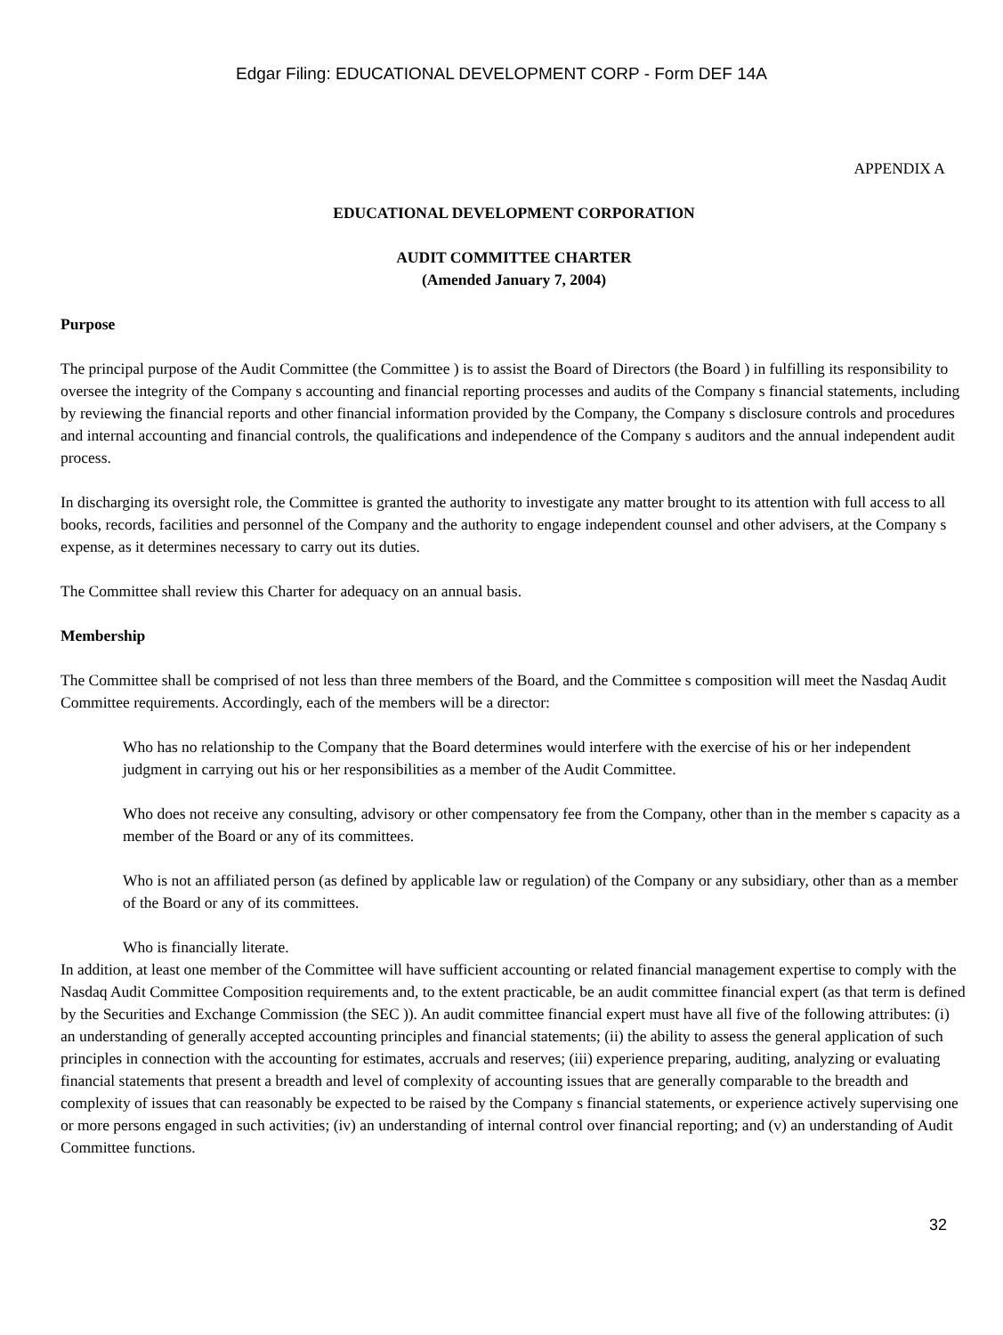Edgar Filing: EDUCATIONAL DEVELOPMENT CORP - Form DEF 14A
APPENDIX A
EDUCATIONAL DEVELOPMENT CORPORATION
AUDIT COMMITTEE CHARTER
(Amended January 7, 2004)
Purpose
The principal purpose of the Audit Committee (the Committee ) is to assist the Board of Directors (the Board ) in fulfilling its responsibility to oversee the integrity of the Company s accounting and financial reporting processes and audits of the Company s financial statements, including by reviewing the financial reports and other financial information provided by the Company, the Company s disclosure controls and procedures and internal accounting and financial controls, the qualifications and independence of the Company s auditors and the annual independent audit process.
In discharging its oversight role, the Committee is granted the authority to investigate any matter brought to its attention with full access to all books, records, facilities and personnel of the Company and the authority to engage independent counsel and other advisers, at the Company s expense, as it determines necessary to carry out its duties.
The Committee shall review this Charter for adequacy on an annual basis.
Membership
The Committee shall be comprised of not less than three members of the Board, and the Committee s composition will meet the Nasdaq Audit Committee requirements. Accordingly, each of the members will be a director:
Who has no relationship to the Company that the Board determines would interfere with the exercise of his or her independent judgment in carrying out his or her responsibilities as a member of the Audit Committee.
Who does not receive any consulting, advisory or other compensatory fee from the Company, other than in the member s capacity as a member of the Board or any of its committees.
Who is not an affiliated person (as defined by applicable law or regulation) of the Company or any subsidiary, other than as a member of the Board or any of its committees.
Who is financially literate.
In addition, at least one member of the Committee will have sufficient accounting or related financial management expertise to comply with the Nasdaq Audit Committee Composition requirements and, to the extent practicable, be an audit committee financial expert (as that term is defined by the Securities and Exchange Commission (the SEC )). An audit committee financial expert must have all five of the following attributes: (i) an understanding of generally accepted accounting principles and financial statements; (ii) the ability to assess the general application of such principles in connection with the accounting for estimates, accruals and reserves; (iii) experience preparing, auditing, analyzing or evaluating financial statements that present a breadth and level of complexity of accounting issues that are generally comparable to the breadth and complexity of issues that can reasonably be expected to be raised by the Company s financial statements, or experience actively supervising one or more persons engaged in such activities; (iv) an understanding of internal control over financial reporting; and (v) an understanding of Audit Committee functions.
32